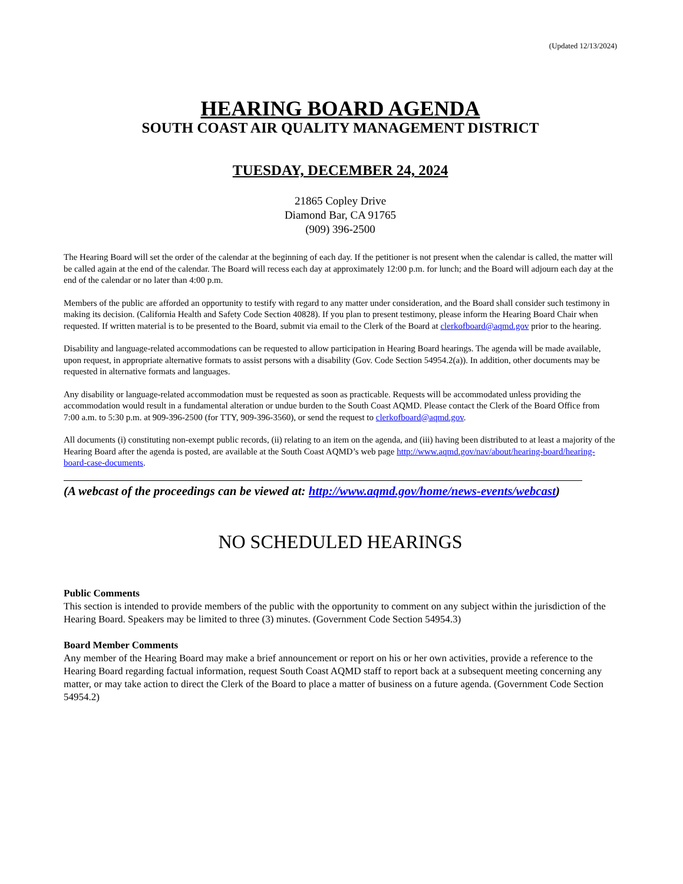(Updated 12/13/2024)
HEARING BOARD AGENDA
SOUTH COAST AIR QUALITY MANAGEMENT DISTRICT
TUESDAY, DECEMBER 24, 2024
21865 Copley Drive
Diamond Bar, CA 91765
(909) 396-2500
The Hearing Board will set the order of the calendar at the beginning of each day. If the petitioner is not present when the calendar is called, the matter will be called again at the end of the calendar. The Board will recess each day at approximately 12:00 p.m. for lunch; and the Board will adjourn each day at the end of the calendar or no later than 4:00 p.m.
Members of the public are afforded an opportunity to testify with regard to any matter under consideration, and the Board shall consider such testimony in making its decision. (California Health and Safety Code Section 40828). If you plan to present testimony, please inform the Hearing Board Chair when requested. If written material is to be presented to the Board, submit via email to the Clerk of the Board at clerkofboard@aqmd.gov prior to the hearing.
Disability and language-related accommodations can be requested to allow participation in Hearing Board hearings. The agenda will be made available, upon request, in appropriate alternative formats to assist persons with a disability (Gov. Code Section 54954.2(a)). In addition, other documents may be requested in alternative formats and languages.
Any disability or language-related accommodation must be requested as soon as practicable. Requests will be accommodated unless providing the accommodation would result in a fundamental alteration or undue burden to the South Coast AQMD. Please contact the Clerk of the Board Office from 7:00 a.m. to 5:30 p.m. at 909-396-2500 (for TTY, 909-396-3560), or send the request to clerkofboard@aqmd.gov.
All documents (i) constituting non-exempt public records, (ii) relating to an item on the agenda, and (iii) having been distributed to at least a majority of the Hearing Board after the agenda is posted, are available at the South Coast AQMD’s web page http://www.aqmd.gov/nav/about/hearing-board/hearing-board-case-documents.
(A webcast of the proceedings can be viewed at: http://www.aqmd.gov/home/news-events/webcast)
NO SCHEDULED HEARINGS
Public Comments
This section is intended to provide members of the public with the opportunity to comment on any subject within the jurisdiction of the Hearing Board. Speakers may be limited to three (3) minutes. (Government Code Section 54954.3)
Board Member Comments
Any member of the Hearing Board may make a brief announcement or report on his or her own activities, provide a reference to the Hearing Board regarding factual information, request South Coast AQMD staff to report back at a subsequent meeting concerning any matter, or may take action to direct the Clerk of the Board to place a matter of business on a future agenda. (Government Code Section 54954.2)